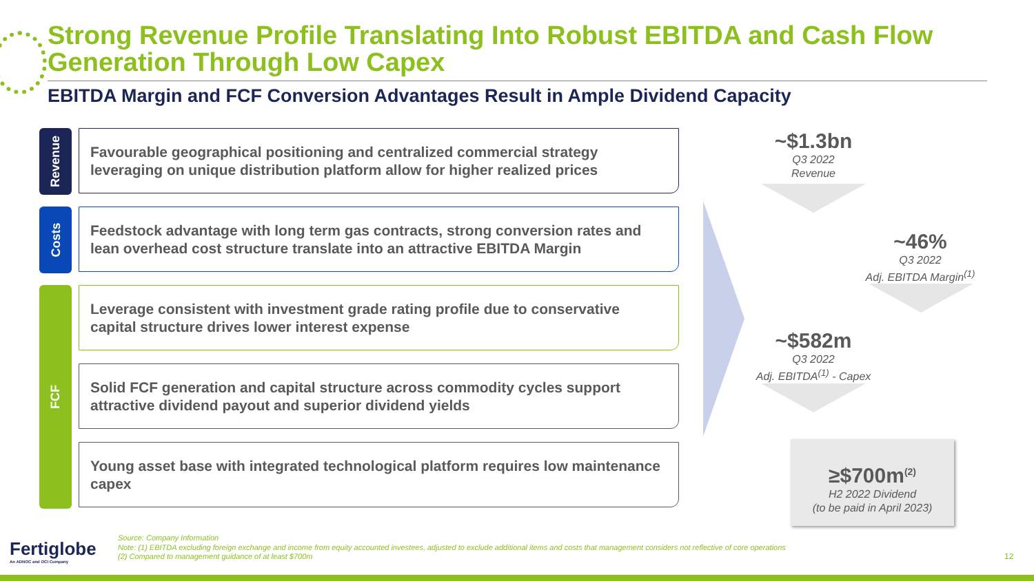Strong Revenue Profile Translating Into Robust EBITDA and Cash Flow
Generation Through Low Capex
EBITDA Margin and FCF Conversion Advantages Result in Ample Dividend Capacity
Revenue
Favourable geographical positioning and centralized commercial strategy leveraging on unique distribution platform allow for higher realized prices
Costs
Feedstock advantage with long term gas contracts, strong conversion rates and lean overhead cost structure translate into an attractive EBITDA Margin
FCF
Leverage consistent with investment grade rating profile due to conservative capital structure drives lower interest expense
Solid FCF generation and capital structure across commodity cycles support attractive dividend payout and superior dividend yields
Young asset base with integrated technological platform requires low maintenance capex
~$1.3bn
Q3 2022
Revenue
~46%
Q3 2022
Adj. EBITDA Margin<sup>(1)</sup>
~$582m
Q3 2022
Adj. EBITDA<sup>(1)</sup> - Capex
≥$700m<sup>(2)</sup>
H2 2022 Dividend
(to be paid in April 2023)
Fertiglobe
An ADNOC and OCI Company
Source: Company Information
Note: (1) EBITDA excluding foreign exchange and income from equity accounted investees, adjusted to exclude additional items and costs that management considers not reflective of core operations
(2) Compared to management guidance of at least $700m
12